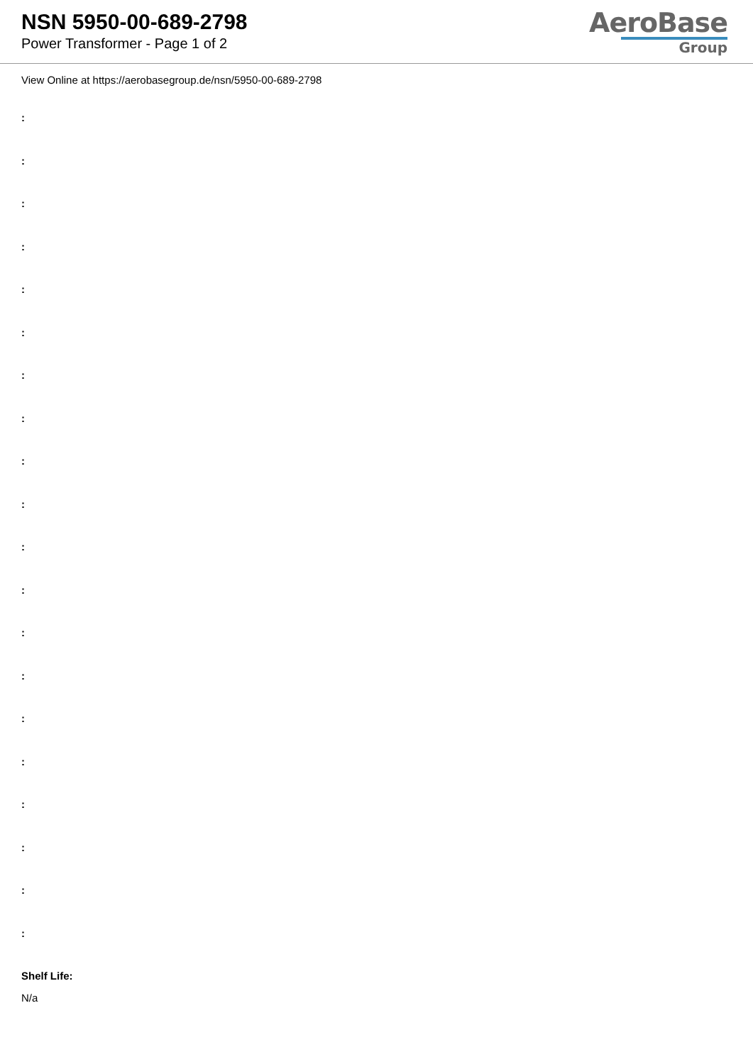NSN 5950-00-689-2798
Power Transformer - Page 1 of 2
AeroBase
Group
View Online at https://aerobasegroup.de/nsn/5950-00-689-2798
:
:
:
:
:
:
:
:
:
:
:
:
:
:
:
:
:
:
:
:
Shelf Life:
N/a